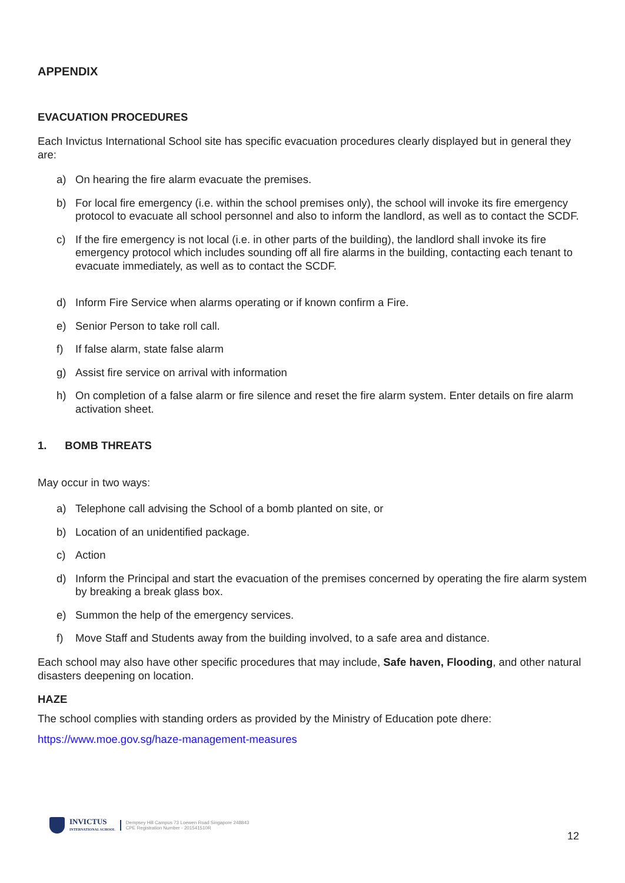APPENDIX
EVACUATION PROCEDURES
Each Invictus International School site has specific evacuation procedures clearly displayed but in general they are:
a) On hearing the fire alarm evacuate the premises.
b) For local fire emergency (i.e. within the school premises only), the school will invoke its fire emergency protocol to evacuate all school personnel and also to inform the landlord, as well as to contact the SCDF.
c) If the fire emergency is not local (i.e. in other parts of the building), the landlord shall invoke its fire emergency protocol which includes sounding off all fire alarms in the building, contacting each tenant to evacuate immediately, as well as to contact the SCDF.
d) Inform Fire Service when alarms operating or if known confirm a Fire.
e) Senior Person to take roll call.
f) If false alarm, state false alarm
g) Assist fire service on arrival with information
h) On completion of a false alarm or fire silence and reset the fire alarm system. Enter details on fire alarm activation sheet.
1. BOMB THREATS
May occur in two ways:
a) Telephone call advising the School of a bomb planted on site, or
b) Location of an unidentified package.
c) Action
d) Inform the Principal and start the evacuation of the premises concerned by operating the fire alarm system by breaking a break glass box.
e) Summon the help of the emergency services.
f) Move Staff and Students away from the building involved, to a safe area and distance.
Each school may also have other specific procedures that may include, Safe haven, Flooding, and other natural disasters deepening on location.
HAZE
The school complies with standing orders as provided by the Ministry of Education pote dhere:
https://www.moe.gov.sg/haze-management-measures
INVICTUS
INTERNATIONAL SCHOOL
Dempsey Hill Campus 73 Loewen Road Singapore 248843
CPE Registration Number - 201541510R
12